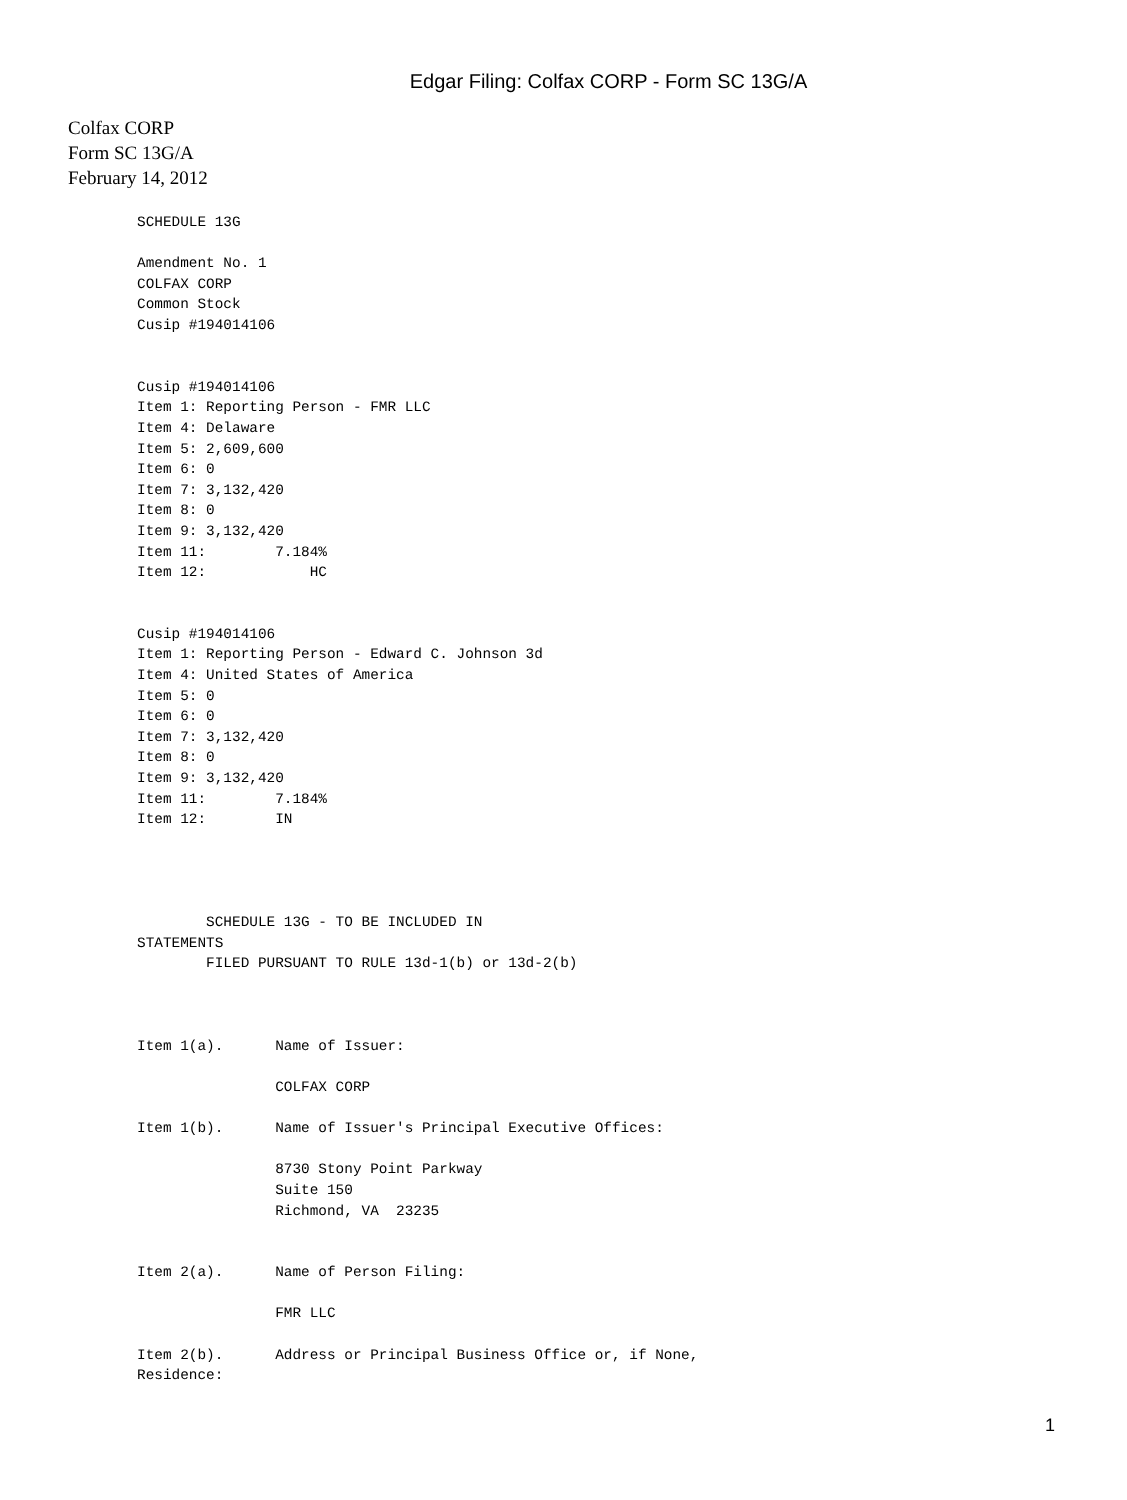Edgar Filing: Colfax CORP - Form SC 13G/A
Colfax CORP
Form SC 13G/A
February 14, 2012
SCHEDULE 13G

Amendment No. 1
COLFAX CORP
Common Stock
Cusip #194014106


Cusip #194014106
Item 1: Reporting Person - FMR LLC
Item 4: Delaware
Item 5: 2,609,600
Item 6: 0
Item 7: 3,132,420
Item 8: 0
Item 9: 3,132,420
Item 11:        7.184%
Item 12:            HC


Cusip #194014106
Item 1: Reporting Person - Edward C. Johnson 3d
Item 4: United States of America
Item 5: 0
Item 6: 0
Item 7: 3,132,420
Item 8: 0
Item 9: 3,132,420
Item 11:        7.184%
Item 12:        IN




        SCHEDULE 13G - TO BE INCLUDED IN
STATEMENTS
        FILED PURSUANT TO RULE 13d-1(b) or 13d-2(b)



Item 1(a).      Name of Issuer:

                COLFAX CORP

Item 1(b).      Name of Issuer's Principal Executive Offices:

                8730 Stony Point Parkway
                Suite 150
                Richmond, VA  23235


Item 2(a).      Name of Person Filing:

                FMR LLC

Item 2(b).      Address or Principal Business Office or, if None,
Residence:
1